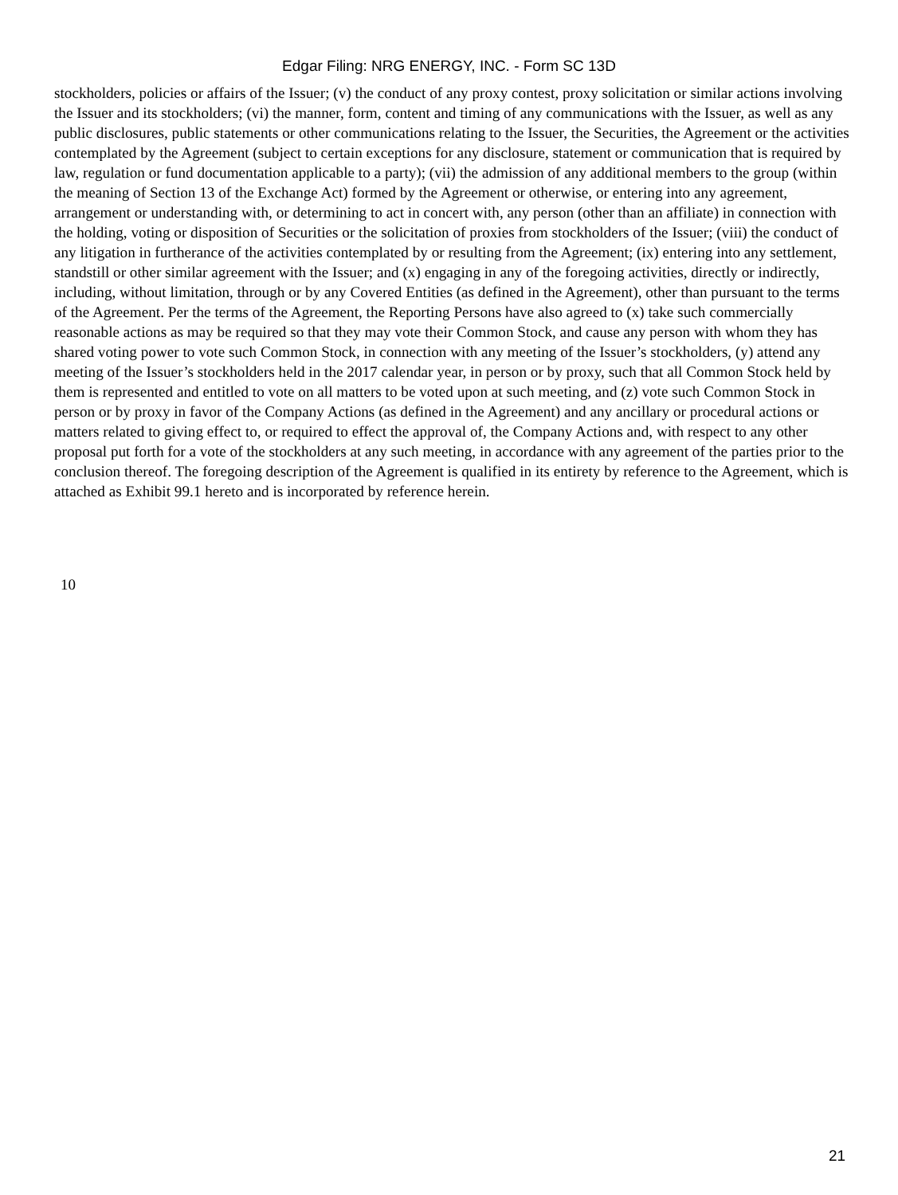Edgar Filing: NRG ENERGY, INC. - Form SC 13D
stockholders, policies or affairs of the Issuer; (v) the conduct of any proxy contest, proxy solicitation or similar actions involving the Issuer and its stockholders; (vi) the manner, form, content and timing of any communications with the Issuer, as well as any public disclosures, public statements or other communications relating to the Issuer, the Securities, the Agreement or the activities contemplated by the Agreement (subject to certain exceptions for any disclosure, statement or communication that is required by law, regulation or fund documentation applicable to a party); (vii) the admission of any additional members to the group (within the meaning of Section 13 of the Exchange Act) formed by the Agreement or otherwise, or entering into any agreement, arrangement or understanding with, or determining to act in concert with, any person (other than an affiliate) in connection with the holding, voting or disposition of Securities or the solicitation of proxies from stockholders of the Issuer; (viii) the conduct of any litigation in furtherance of the activities contemplated by or resulting from the Agreement; (ix) entering into any settlement, standstill or other similar agreement with the Issuer; and (x) engaging in any of the foregoing activities, directly or indirectly, including, without limitation, through or by any Covered Entities (as defined in the Agreement), other than pursuant to the terms of the Agreement. Per the terms of the Agreement, the Reporting Persons have also agreed to (x) take such commercially reasonable actions as may be required so that they may vote their Common Stock, and cause any person with whom they has shared voting power to vote such Common Stock, in connection with any meeting of the Issuer’s stockholders, (y) attend any meeting of the Issuer’s stockholders held in the 2017 calendar year, in person or by proxy, such that all Common Stock held by them is represented and entitled to vote on all matters to be voted upon at such meeting, and (z) vote such Common Stock in person or by proxy in favor of the Company Actions (as defined in the Agreement) and any ancillary or procedural actions or matters related to giving effect to, or required to effect the approval of, the Company Actions and, with respect to any other proposal put forth for a vote of the stockholders at any such meeting, in accordance with any agreement of the parties prior to the conclusion thereof. The foregoing description of the Agreement is qualified in its entirety by reference to the Agreement, which is attached as Exhibit 99.1 hereto and is incorporated by reference herein.
10
21